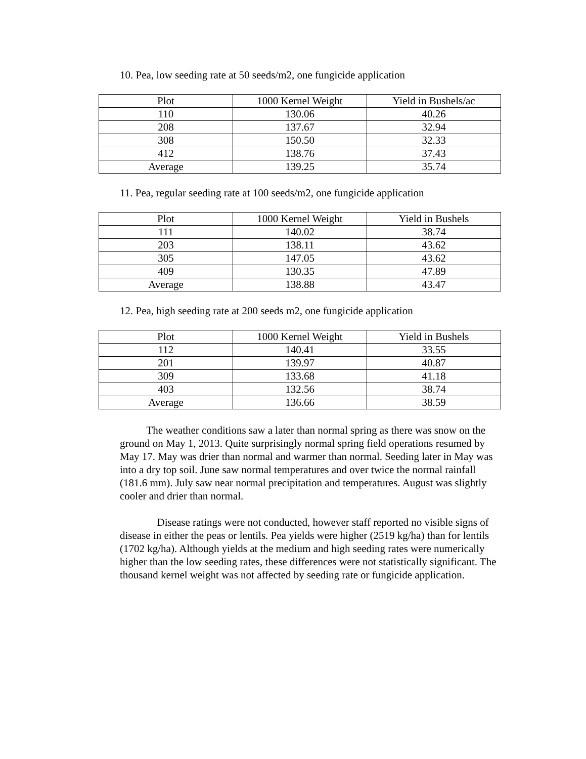10. Pea, low seeding rate at 50 seeds/m2, one fungicide application
| Plot | 1000 Kernel Weight | Yield in Bushels/ac |
| --- | --- | --- |
| 110 | 130.06 | 40.26 |
| 208 | 137.67 | 32.94 |
| 308 | 150.50 | 32.33 |
| 412 | 138.76 | 37.43 |
| Average | 139.25 | 35.74 |
11. Pea, regular seeding rate at 100 seeds/m2, one fungicide application
| Plot | 1000 Kernel Weight | Yield in Bushels |
| --- | --- | --- |
| 111 | 140.02 | 38.74 |
| 203 | 138.11 | 43.62 |
| 305 | 147.05 | 43.62 |
| 409 | 130.35 | 47.89 |
| Average | 138.88 | 43.47 |
12. Pea, high seeding rate at 200 seeds m2, one fungicide application
| Plot | 1000 Kernel Weight | Yield in Bushels |
| --- | --- | --- |
| 112 | 140.41 | 33.55 |
| 201 | 139.97 | 40.87 |
| 309 | 133.68 | 41.18 |
| 403 | 132.56 | 38.74 |
| Average | 136.66 | 38.59 |
The weather conditions saw a later than normal spring as there was snow on the ground on May 1, 2013. Quite surprisingly normal spring field operations resumed by May 17. May was drier than normal and warmer than normal. Seeding later in May was into a dry top soil. June saw normal temperatures and over twice the normal rainfall (181.6 mm). July saw near normal precipitation and temperatures. August was slightly cooler and drier than normal.
Disease ratings were not conducted, however staff reported no visible signs of disease in either the peas or lentils. Pea yields were higher (2519 kg/ha) than for lentils (1702 kg/ha). Although yields at the medium and high seeding rates were numerically higher than the low seeding rates, these differences were not statistically significant. The thousand kernel weight was not affected by seeding rate or fungicide application.